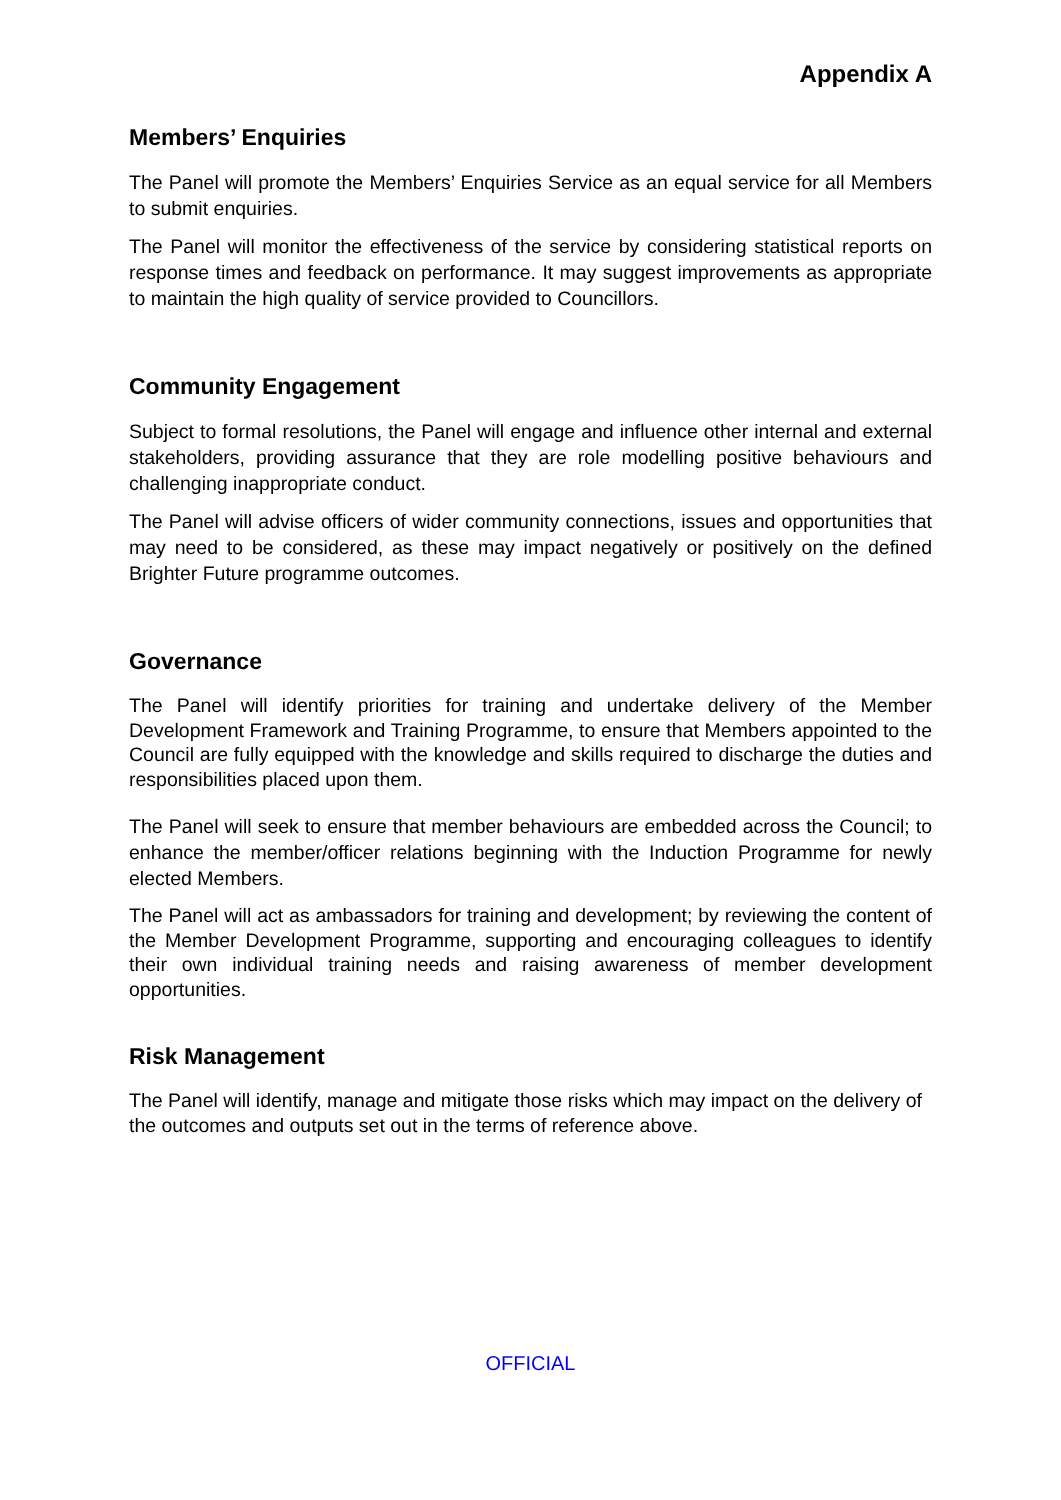Appendix A
Members’ Enquiries
The Panel will promote the Members’ Enquiries Service as an equal service for all Members to submit enquiries.
The Panel will monitor the effectiveness of the service by considering statistical reports on response times and feedback on performance. It may suggest improvements as appropriate to maintain the high quality of service provided to Councillors.
Community Engagement
Subject to formal resolutions, the Panel will engage and influence other internal and external stakeholders, providing assurance that they are role modelling positive behaviours and challenging inappropriate conduct.
The Panel will advise officers of wider community connections, issues and opportunities that may need to be considered, as these may impact negatively or positively on the defined Brighter Future programme outcomes.
Governance
The Panel will identify priorities for training and undertake delivery of the Member Development Framework and Training Programme, to ensure that Members appointed to the Council are fully equipped with the knowledge and skills required to discharge the duties and responsibilities placed upon them.
The Panel will seek to ensure that member behaviours are embedded across the Council; to enhance the member/officer relations beginning with the Induction Programme for newly elected Members.
The Panel will act as ambassadors for training and development; by reviewing the content of the Member Development Programme, supporting and encouraging colleagues to identify their own individual training needs and raising awareness of member development opportunities.
Risk Management
The Panel will identify, manage and mitigate those risks which may impact on the delivery of the outcomes and outputs set out in the terms of reference above.
OFFICIAL